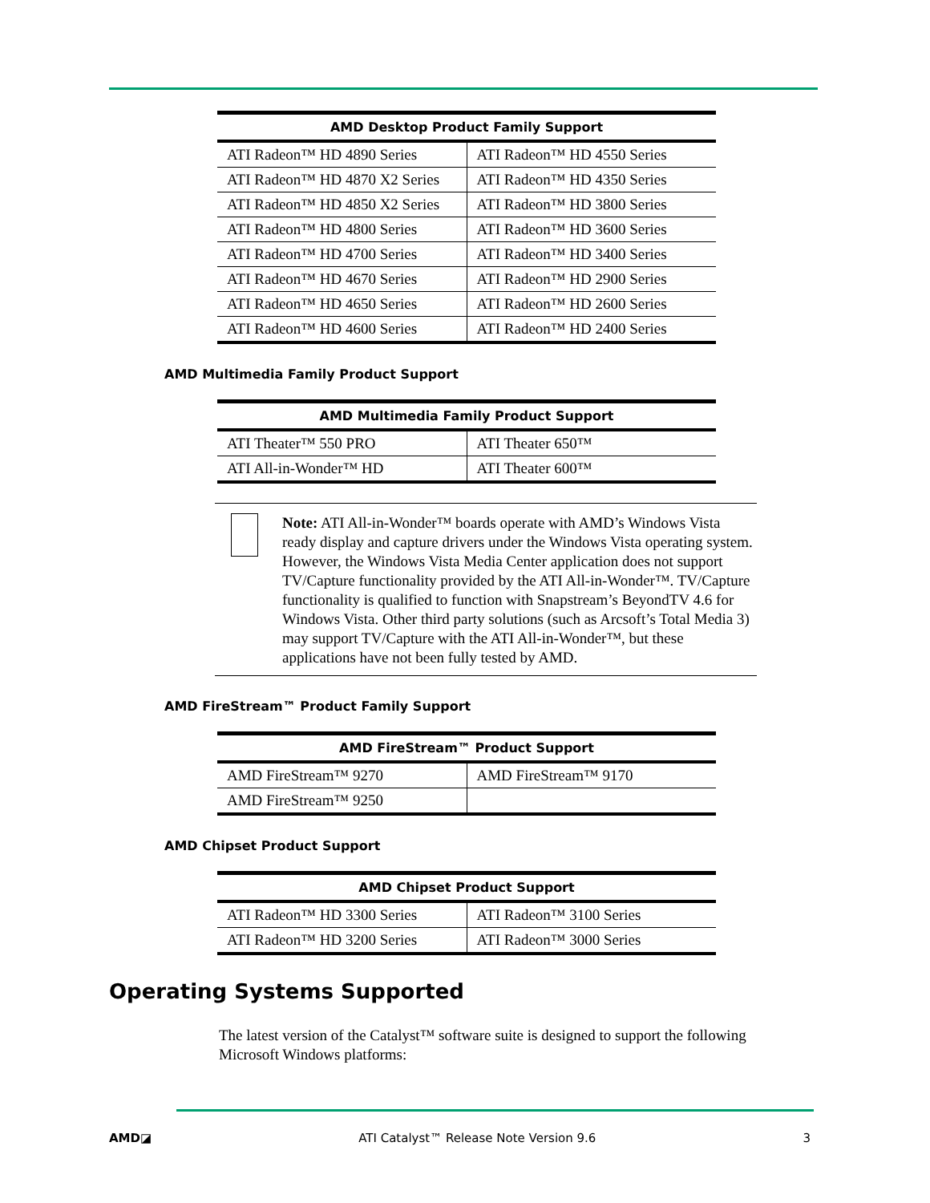| AMD Desktop Product Family Support | |
| --- | --- |
| ATI Radeon™ HD 4890 Series | ATI Radeon™ HD 4550 Series |
| ATI Radeon™ HD 4870 X2 Series | ATI Radeon™ HD 4350 Series |
| ATI Radeon™ HD 4850 X2 Series | ATI Radeon™ HD 3800 Series |
| ATI Radeon™ HD 4800 Series | ATI Radeon™ HD 3600 Series |
| ATI Radeon™ HD 4700 Series | ATI Radeon™ HD 3400 Series |
| ATI Radeon™ HD 4670 Series | ATI Radeon™ HD 2900 Series |
| ATI Radeon™ HD 4650 Series | ATI Radeon™ HD 2600 Series |
| ATI Radeon™ HD 4600 Series | ATI Radeon™ HD 2400 Series |
AMD Multimedia Family Product Support
| AMD Multimedia Family Product Support | |
| --- | --- |
| ATI Theater™ 550 PRO | ATI Theater 650™ |
| ATI All-in-Wonder™ HD | ATI Theater 600™ |
Note: ATI All-in-Wonder™ boards operate with AMD’s Windows Vista ready display and capture drivers under the Windows Vista operating system. However, the Windows Vista Media Center application does not support TV/Capture functionality provided by the ATI All-in-Wonder™. TV/Capture functionality is qualified to function with Snapstream’s BeyondTV 4.6 for Windows Vista. Other third party solutions (such as Arcsoft’s Total Media 3) may support TV/Capture with the ATI All-in-Wonder™, but these applications have not been fully tested by AMD.
AMD FireStream™ Product Family Support
| AMD FireStream™ Product Support | |
| --- | --- |
| AMD FireStream™ 9270 | AMD FireStream™ 9170 |
| AMD FireStream™ 9250 | |
AMD Chipset Product Support
| AMD Chipset Product Support | |
| --- | --- |
| ATI Radeon™ HD 3300 Series | ATI Radeon™ 3100 Series |
| ATI Radeon™ HD 3200 Series | ATI Radeon™ 3000 Series |
Operating Systems Supported
The latest version of the Catalyst™ software suite is designed to support the following Microsoft Windows platforms:
AMD◪ ATI Catalyst™ Release Note Version 9.6 3